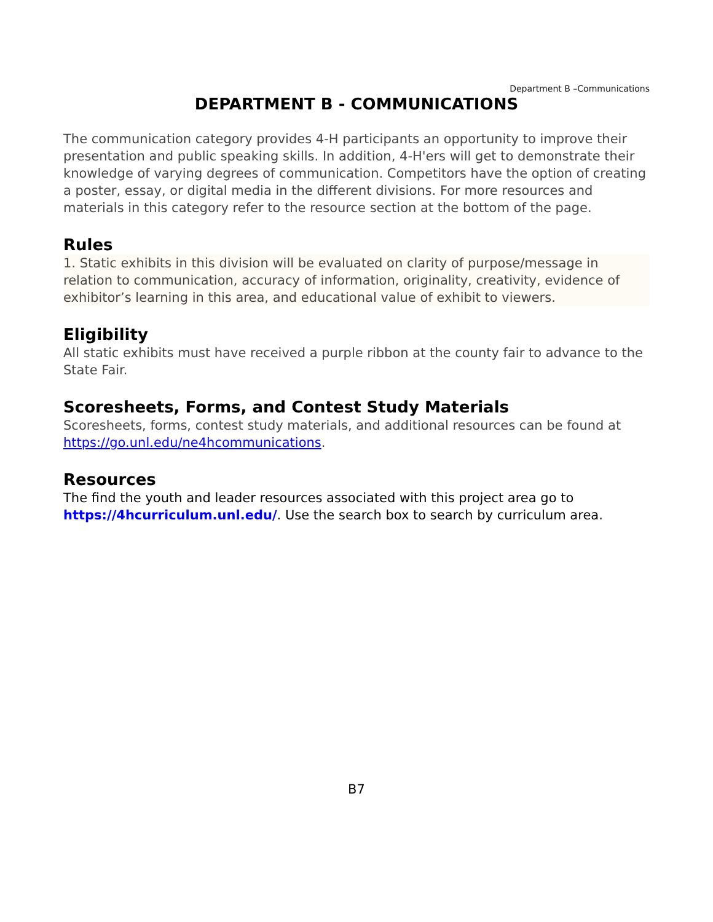Department B –Communications
DEPARTMENT B - COMMUNICATIONS
The communication category provides 4-H participants an opportunity to improve their presentation and public speaking skills. In addition, 4-H'ers will get to demonstrate their knowledge of varying degrees of communication. Competitors have the option of creating a poster, essay, or digital media in the different divisions. For more resources and materials in this category refer to the resource section at the bottom of the page.
Rules
1. Static exhibits in this division will be evaluated on clarity of purpose/message in relation to communication, accuracy of information, originality, creativity, evidence of exhibitor’s learning in this area, and educational value of exhibit to viewers.
Eligibility
All static exhibits must have received a purple ribbon at the county fair to advance to the State Fair.
Scoresheets, Forms, and Contest Study Materials
Scoresheets, forms, contest study materials, and additional resources can be found at https://go.unl.edu/ne4hcommunications.
Resources
The find the youth and leader resources associated with this project area go to https://4hcurriculum.unl.edu/. Use the search box to search by curriculum area.
B7